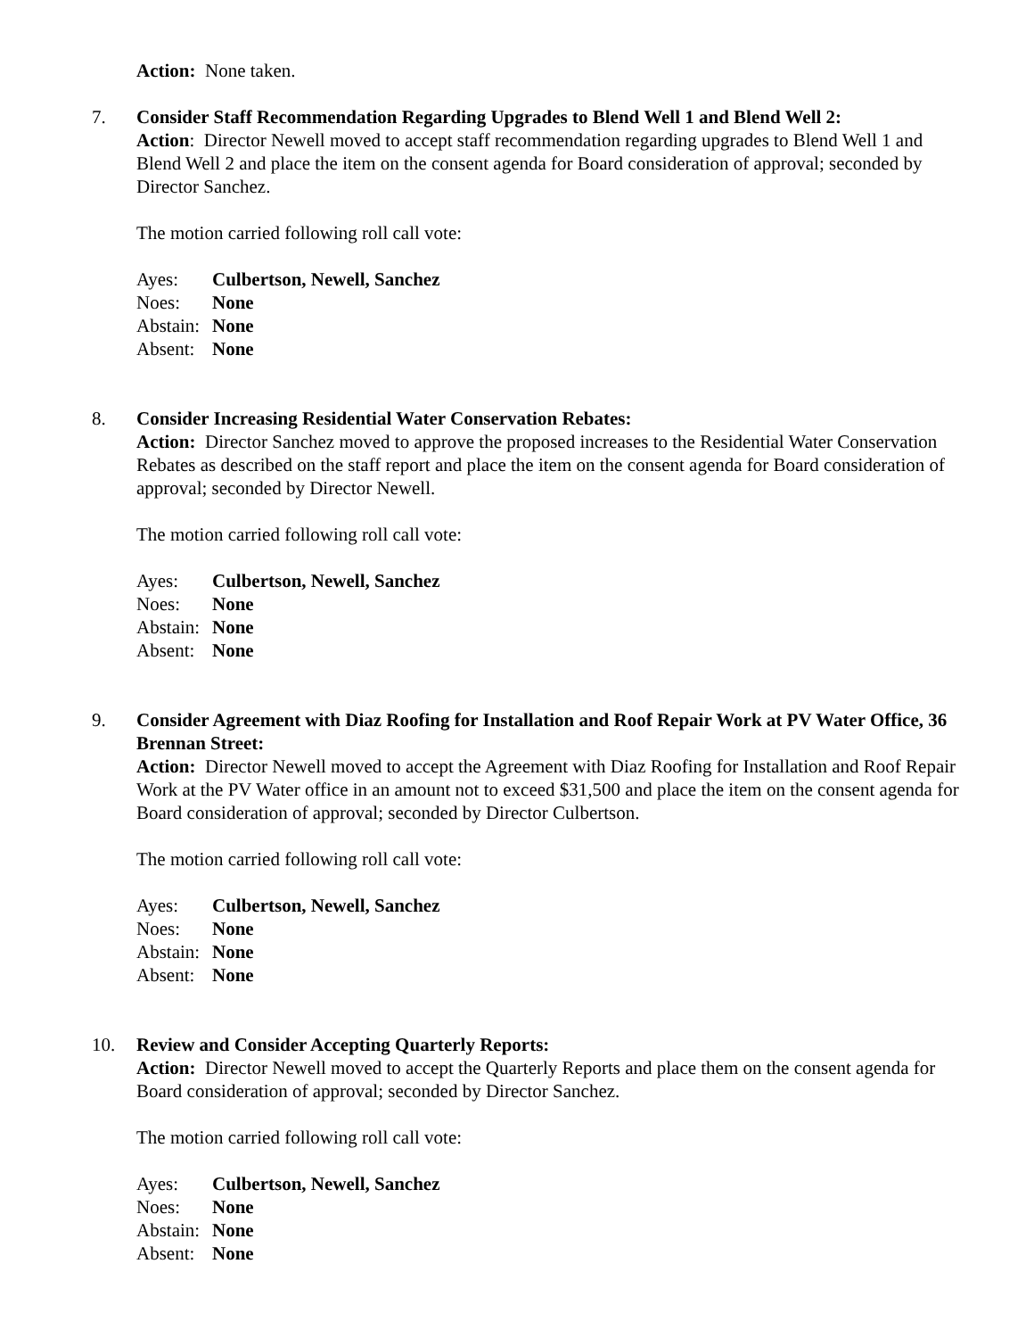Action: None taken.
7. Consider Staff Recommendation Regarding Upgrades to Blend Well 1 and Blend Well 2:
Action: Director Newell moved to accept staff recommendation regarding upgrades to Blend Well 1 and Blend Well 2 and place the item on the consent agenda for Board consideration of approval; seconded by Director Sanchez.
The motion carried following roll call vote:
Ayes: Culbertson, Newell, Sanchez
Noes: None
Abstain: None
Absent: None
8. Consider Increasing Residential Water Conservation Rebates:
Action: Director Sanchez moved to approve the proposed increases to the Residential Water Conservation Rebates as described on the staff report and place the item on the consent agenda for Board consideration of approval; seconded by Director Newell.
The motion carried following roll call vote:
Ayes: Culbertson, Newell, Sanchez
Noes: None
Abstain: None
Absent: None
9. Consider Agreement with Diaz Roofing for Installation and Roof Repair Work at PV Water Office, 36 Brennan Street:
Action: Director Newell moved to accept the Agreement with Diaz Roofing for Installation and Roof Repair Work at the PV Water office in an amount not to exceed $31,500 and place the item on the consent agenda for Board consideration of approval; seconded by Director Culbertson.
The motion carried following roll call vote:
Ayes: Culbertson, Newell, Sanchez
Noes: None
Abstain: None
Absent: None
10. Review and Consider Accepting Quarterly Reports:
Action: Director Newell moved to accept the Quarterly Reports and place them on the consent agenda for Board consideration of approval; seconded by Director Sanchez.
The motion carried following roll call vote:
Ayes: Culbertson, Newell, Sanchez
Noes: None
Abstain: None
Absent: None